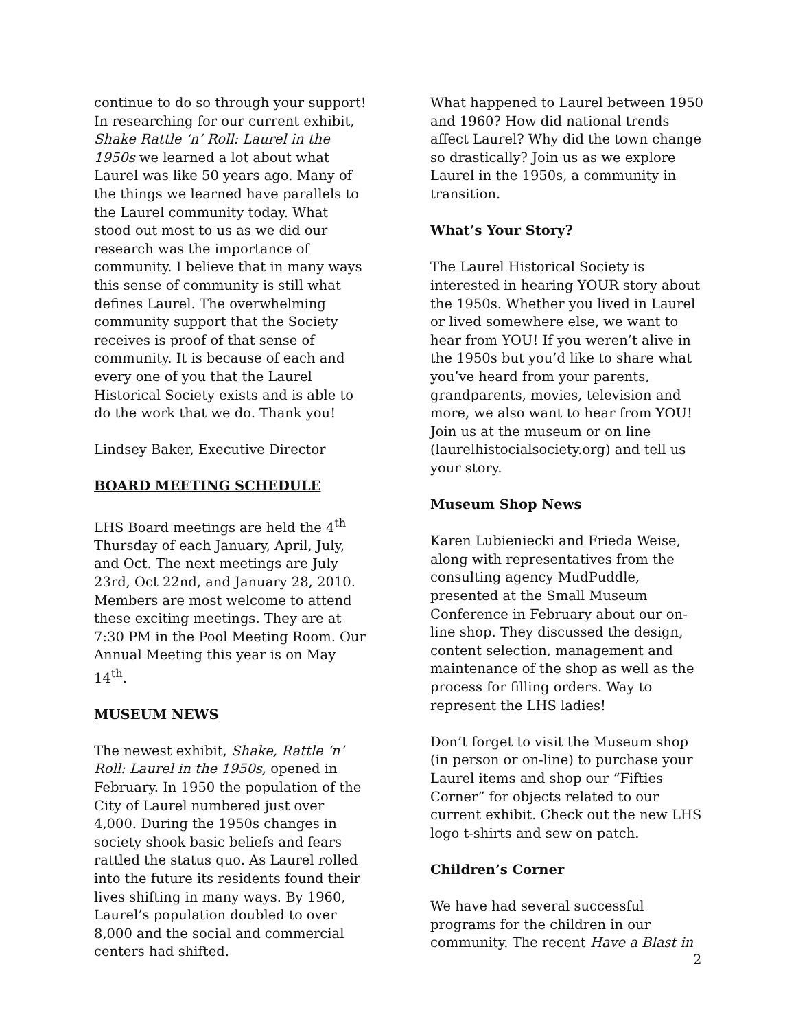continue to do so through your support! In researching for our current exhibit, Shake Rattle ‘n’ Roll: Laurel in the 1950s we learned a lot about what Laurel was like 50 years ago. Many of the things we learned have parallels to the Laurel community today. What stood out most to us as we did our research was the importance of community. I believe that in many ways this sense of community is still what defines Laurel. The overwhelming community support that the Society receives is proof of that sense of community. It is because of each and every one of you that the Laurel Historical Society exists and is able to do the work that we do. Thank you!
Lindsey Baker, Executive Director
BOARD MEETING SCHEDULE
LHS Board meetings are held the 4<sup>th</sup> Thursday of each January, April, July, and Oct. The next meetings are July 23rd, Oct 22nd, and January 28, 2010. Members are most welcome to attend these exciting meetings. They are at 7:30 PM in the Pool Meeting Room. Our Annual Meeting this year is on May 14<sup>th</sup>.
MUSEUM NEWS
The newest exhibit, Shake, Rattle ‘n’ Roll: Laurel in the 1950s, opened in February. In 1950 the population of the City of Laurel numbered just over 4,000. During the 1950s changes in society shook basic beliefs and fears rattled the status quo. As Laurel rolled into the future its residents found their lives shifting in many ways. By 1960, Laurel’s population doubled to over 8,000 and the social and commercial centers had shifted.
What happened to Laurel between 1950 and 1960? How did national trends affect Laurel? Why did the town change so drastically? Join us as we explore Laurel in the 1950s, a community in transition.
What’s Your Story?
The Laurel Historical Society is interested in hearing YOUR story about the 1950s. Whether you lived in Laurel or lived somewhere else, we want to hear from YOU! If you weren’t alive in the 1950s but you’d like to share what you’ve heard from your parents, grandparents, movies, television and more, we also want to hear from YOU! Join us at the museum or on line (laurelhistocialsociety.org) and tell us your story.
Museum Shop News
Karen Lubieniecki and Frieda Weise, along with representatives from the consulting agency MudPuddle, presented at the Small Museum Conference in February about our on-line shop. They discussed the design, content selection, management and maintenance of the shop as well as the process for filling orders. Way to represent the LHS ladies!
Don’t forget to visit the Museum shop (in person or on-line) to purchase your Laurel items and shop our “Fifties Corner” for objects related to our current exhibit. Check out the new LHS logo t-shirts and sew on patch.
Children’s Corner
We have had several successful programs for the children in our community. The recent Have a Blast in
2